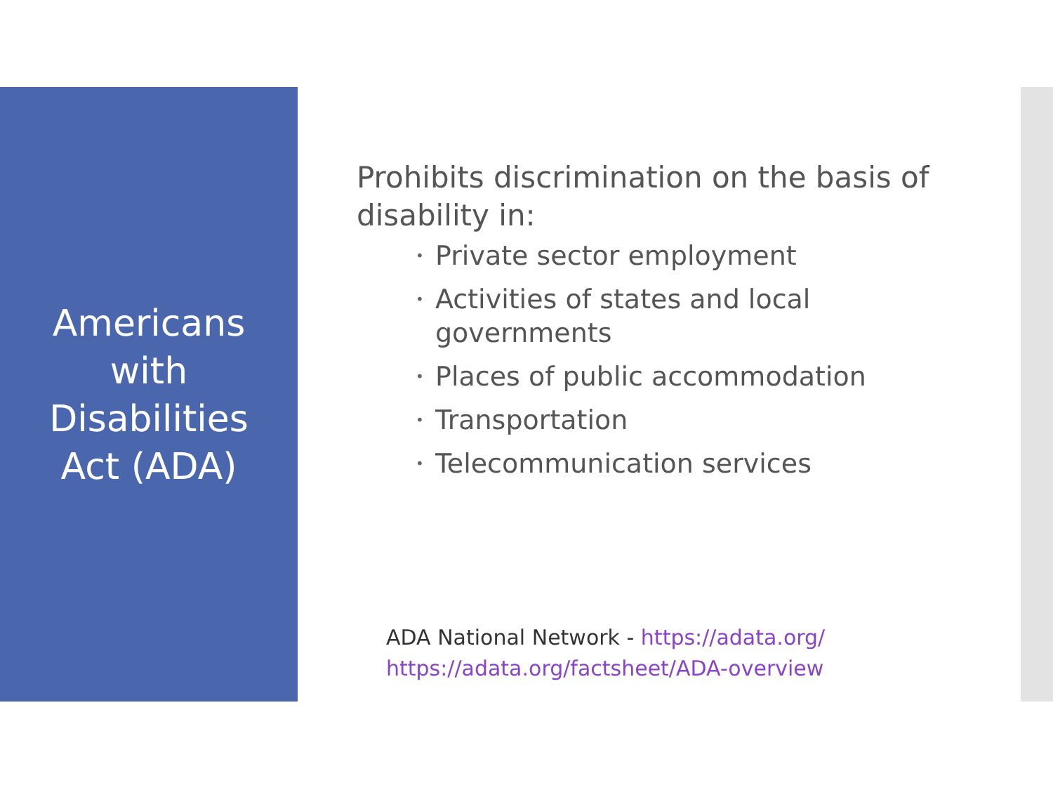Americans
with
Disabilities
Act (ADA)
Prohibits discrimination on the basis of disability in:
• Private sector employment
• Activities of states and local governments
• Places of public accommodation
• Transportation
• Telecommunication services
ADA National Network - https://adata.org/
https://adata.org/factsheet/ADA-overview